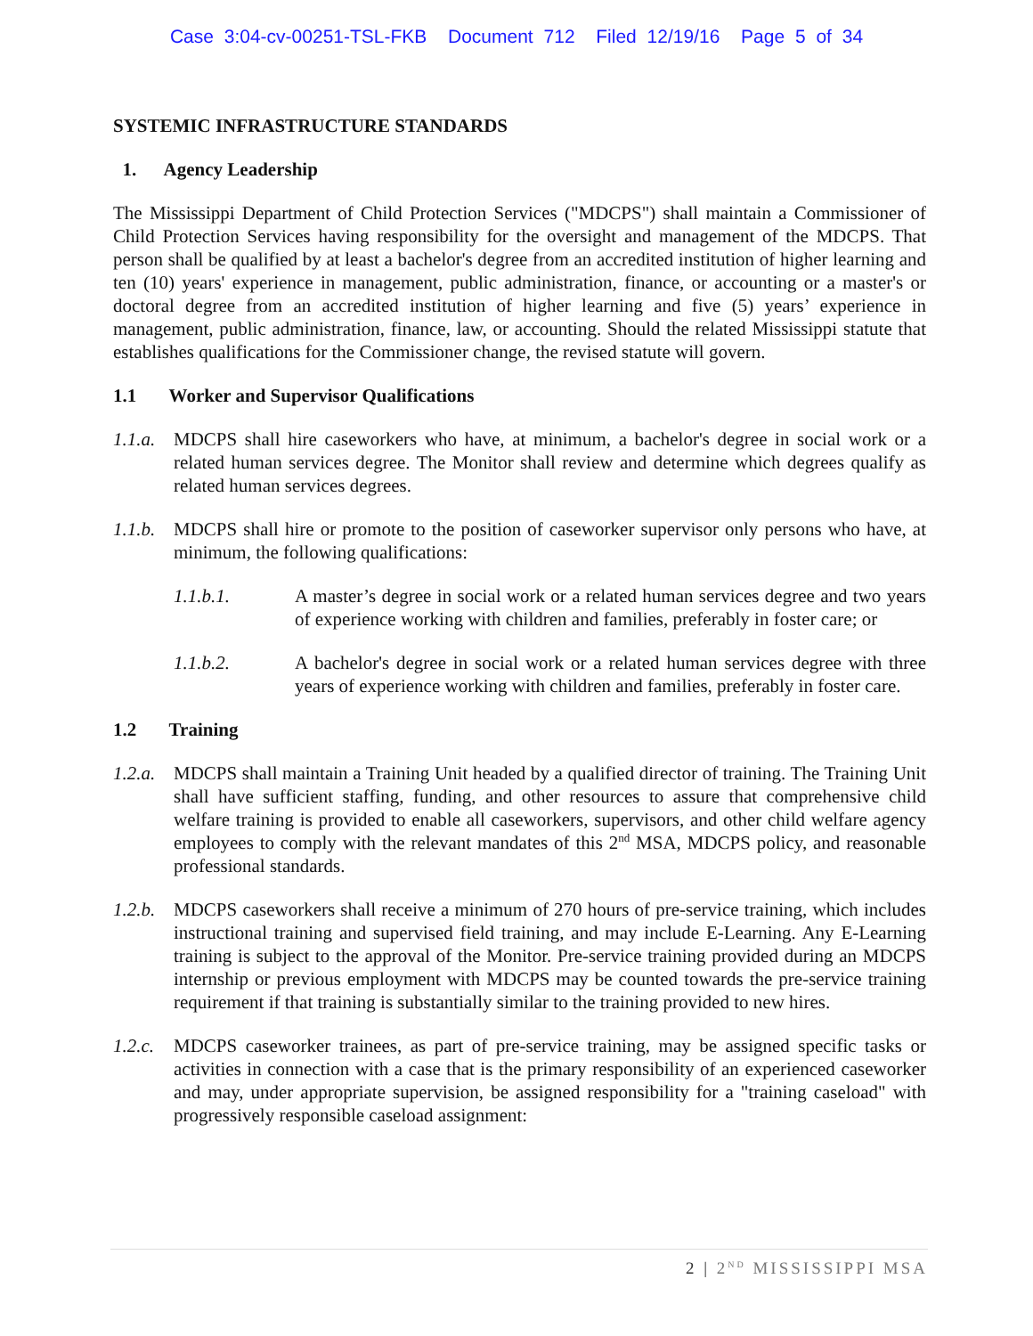Case 3:04-cv-00251-TSL-FKB Document 712 Filed 12/19/16 Page 5 of 34
SYSTEMIC INFRASTRUCTURE STANDARDS
1. Agency Leadership
The Mississippi Department of Child Protection Services ("MDCPS") shall maintain a Commissioner of Child Protection Services having responsibility for the oversight and management of the MDCPS. That person shall be qualified by at least a bachelor's degree from an accredited institution of higher learning and ten (10) years' experience in management, public administration, finance, or accounting or a master's or doctoral degree from an accredited institution of higher learning and five (5) years’ experience in management, public administration, finance, law, or accounting. Should the related Mississippi statute that establishes qualifications for the Commissioner change, the revised statute will govern.
1.1 Worker and Supervisor Qualifications
1.1.a.
MDCPS shall hire caseworkers who have, at minimum, a bachelor's degree in social work or a related human services degree. The Monitor shall review and determine which degrees qualify as related human services degrees.
1.1.b.
MDCPS shall hire or promote to the position of caseworker supervisor only persons who have, at minimum, the following qualifications:
1.1.b.1. A master’s degree in social work or a related human services degree and two years of experience working with children and families, preferably in foster care; or
1.1.b.2. A bachelor's degree in social work or a related human services degree with three years of experience working with children and families, preferably in foster care.
1.2 Training
1.2.a.
MDCPS shall maintain a Training Unit headed by a qualified director of training. The Training Unit shall have sufficient staffing, funding, and other resources to assure that comprehensive child welfare training is provided to enable all caseworkers, supervisors, and other child welfare agency employees to comply with the relevant mandates of this 2<sup>nd</sup> MSA, MDCPS policy, and reasonable professional standards.
1.2.b.
MDCPS caseworkers shall receive a minimum of 270 hours of pre-service training, which includes instructional training and supervised field training, and may include E-Learning. Any E-Learning training is subject to the approval of the Monitor. Pre-service training provided during an MDCPS internship or previous employment with MDCPS may be counted towards the pre-service training requirement if that training is substantially similar to the training provided to new hires.
1.2.c.
MDCPS caseworker trainees, as part of pre-service training, may be assigned specific tasks or activities in connection with a case that is the primary responsibility of an experienced caseworker and may, under appropriate supervision, be assigned responsibility for a "training caseload" with progressively responsible caseload assignment:
2 | 2<sup>ND</sup> MISSISSIPPI MSA